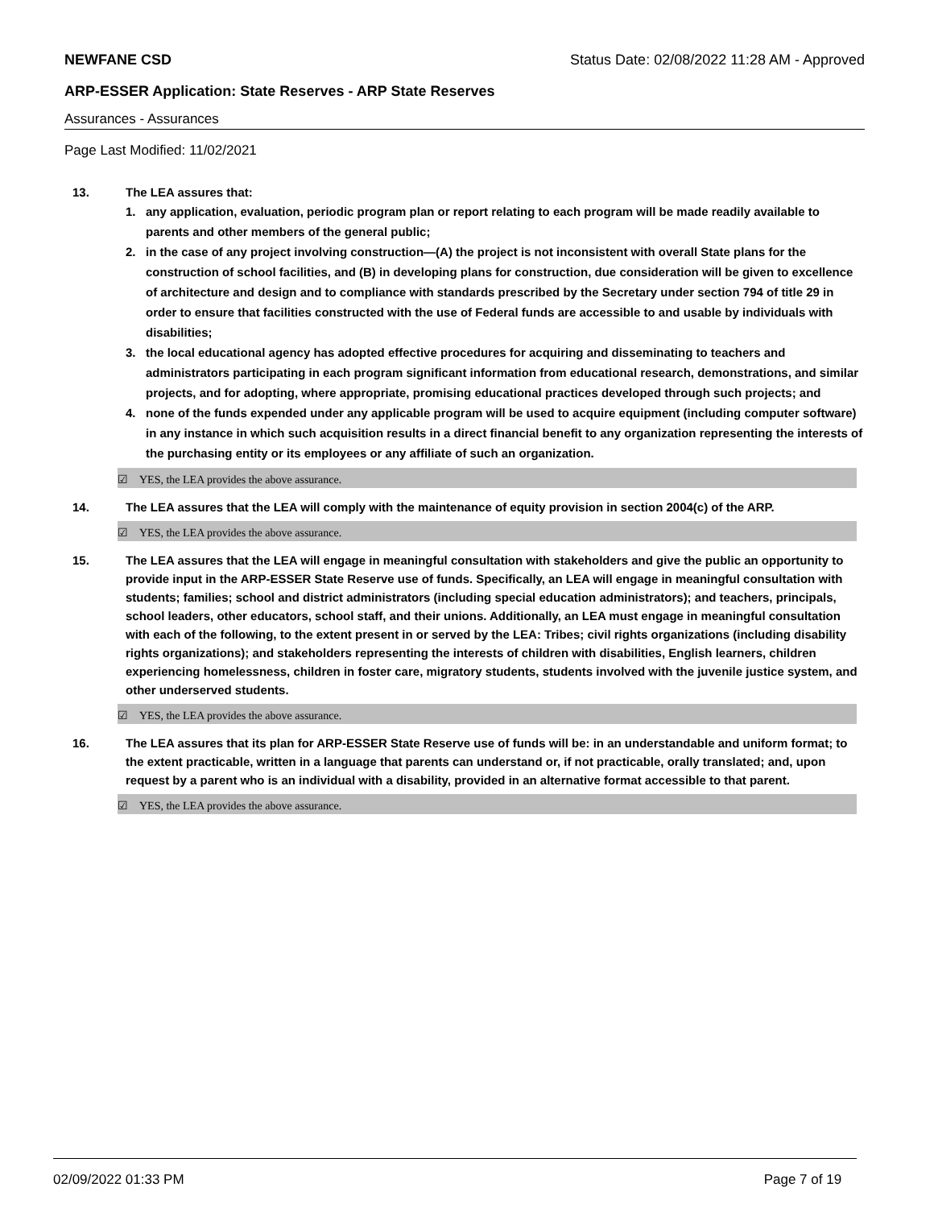NEWFANE CSD Status Date: 02/08/2022 11:28 AM - Approved
ARP-ESSER Application: State Reserves - ARP State Reserves
Assurances - Assurances
Page Last Modified: 11/02/2021
13. The LEA assures that:
1. any application, evaluation, periodic program plan or report relating to each program will be made readily available to parents and other members of the general public;
2. in the case of any project involving construction—(A) the project is not inconsistent with overall State plans for the construction of school facilities, and (B) in developing plans for construction, due consideration will be given to excellence of architecture and design and to compliance with standards prescribed by the Secretary under section 794 of title 29 in order to ensure that facilities constructed with the use of Federal funds are accessible to and usable by individuals with disabilities;
3. the local educational agency has adopted effective procedures for acquiring and disseminating to teachers and administrators participating in each program significant information from educational research, demonstrations, and similar projects, and for adopting, where appropriate, promising educational practices developed through such projects; and
4. none of the funds expended under any applicable program will be used to acquire equipment (including computer software) in any instance in which such acquisition results in a direct financial benefit to any organization representing the interests of the purchasing entity or its employees or any affiliate of such an organization.
☑ YES, the LEA provides the above assurance.
14. The LEA assures that the LEA will comply with the maintenance of equity provision in section 2004(c) of the ARP.
☑ YES, the LEA provides the above assurance.
15. The LEA assures that the LEA will engage in meaningful consultation with stakeholders and give the public an opportunity to provide input in the ARP-ESSER State Reserve use of funds. Specifically, an LEA will engage in meaningful consultation with students; families; school and district administrators (including special education administrators); and teachers, principals, school leaders, other educators, school staff, and their unions. Additionally, an LEA must engage in meaningful consultation with each of the following, to the extent present in or served by the LEA: Tribes; civil rights organizations (including disability rights organizations); and stakeholders representing the interests of children with disabilities, English learners, children experiencing homelessness, children in foster care, migratory students, students involved with the juvenile justice system, and other underserved students.
☑ YES, the LEA provides the above assurance.
16. The LEA assures that its plan for ARP-ESSER State Reserve use of funds will be: in an understandable and uniform format; to the extent practicable, written in a language that parents can understand or, if not practicable, orally translated; and, upon request by a parent who is an individual with a disability, provided in an alternative format accessible to that parent.
☑ YES, the LEA provides the above assurance.
02/09/2022 01:33 PM Page 7 of 19